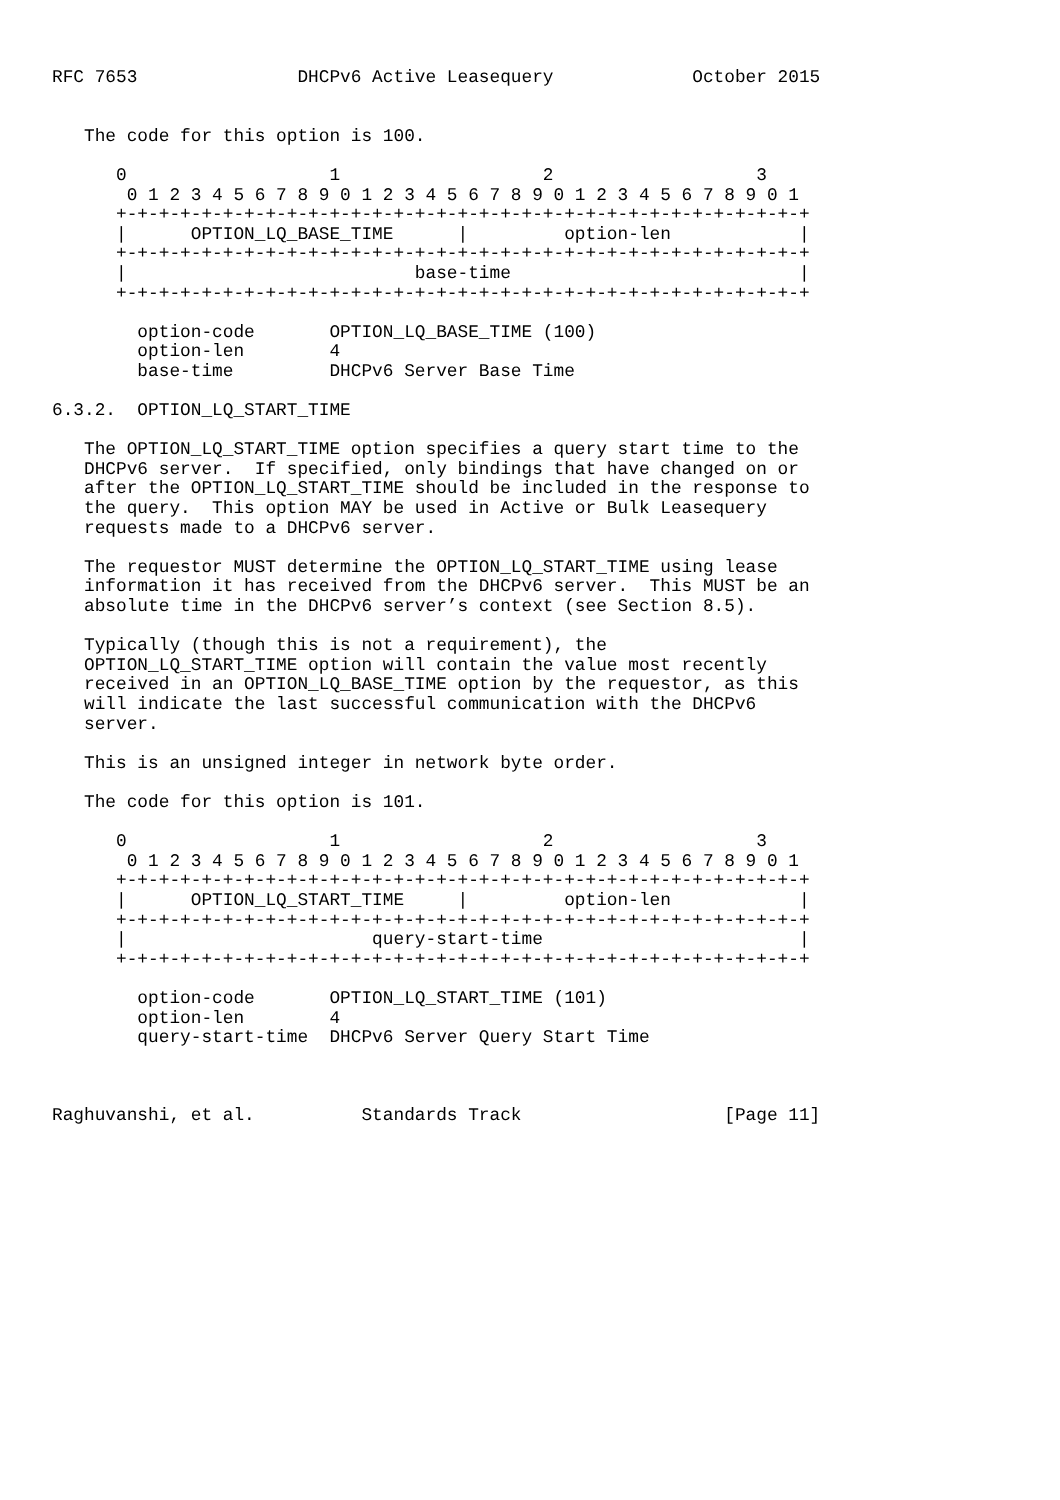RFC 7653               DHCPv6 Active Leasequery             October 2015


   The code for this option is 100.

      0                   1                   2                   3
       0 1 2 3 4 5 6 7 8 9 0 1 2 3 4 5 6 7 8 9 0 1 2 3 4 5 6 7 8 9 0 1
      +-+-+-+-+-+-+-+-+-+-+-+-+-+-+-+-+-+-+-+-+-+-+-+-+-+-+-+-+-+-+-+-+
      |      OPTION_LQ_BASE_TIME      |         option-len            |
      +-+-+-+-+-+-+-+-+-+-+-+-+-+-+-+-+-+-+-+-+-+-+-+-+-+-+-+-+-+-+-+-+
      |                           base-time                           |
      +-+-+-+-+-+-+-+-+-+-+-+-+-+-+-+-+-+-+-+-+-+-+-+-+-+-+-+-+-+-+-+-+

        option-code       OPTION_LQ_BASE_TIME (100)
        option-len        4
        base-time         DHCPv6 Server Base Time

6.3.2.  OPTION_LQ_START_TIME

   The OPTION_LQ_START_TIME option specifies a query start time to the
   DHCPv6 server.  If specified, only bindings that have changed on or
   after the OPTION_LQ_START_TIME should be included in the response to
   the query.  This option MAY be used in Active or Bulk Leasequery
   requests made to a DHCPv6 server.

   The requestor MUST determine the OPTION_LQ_START_TIME using lease
   information it has received from the DHCPv6 server.  This MUST be an
   absolute time in the DHCPv6 server’s context (see Section 8.5).

   Typically (though this is not a requirement), the
   OPTION_LQ_START_TIME option will contain the value most recently
   received in an OPTION_LQ_BASE_TIME option by the requestor, as this
   will indicate the last successful communication with the DHCPv6
   server.

   This is an unsigned integer in network byte order.

   The code for this option is 101.

      0                   1                   2                   3
       0 1 2 3 4 5 6 7 8 9 0 1 2 3 4 5 6 7 8 9 0 1 2 3 4 5 6 7 8 9 0 1
      +-+-+-+-+-+-+-+-+-+-+-+-+-+-+-+-+-+-+-+-+-+-+-+-+-+-+-+-+-+-+-+-+
      |      OPTION_LQ_START_TIME     |         option-len            |
      +-+-+-+-+-+-+-+-+-+-+-+-+-+-+-+-+-+-+-+-+-+-+-+-+-+-+-+-+-+-+-+-+
      |                       query-start-time                        |
      +-+-+-+-+-+-+-+-+-+-+-+-+-+-+-+-+-+-+-+-+-+-+-+-+-+-+-+-+-+-+-+-+

        option-code       OPTION_LQ_START_TIME (101)
        option-len        4
        query-start-time  DHCPv6 Server Query Start Time



Raghuvanshi, et al.          Standards Track                   [Page 11]